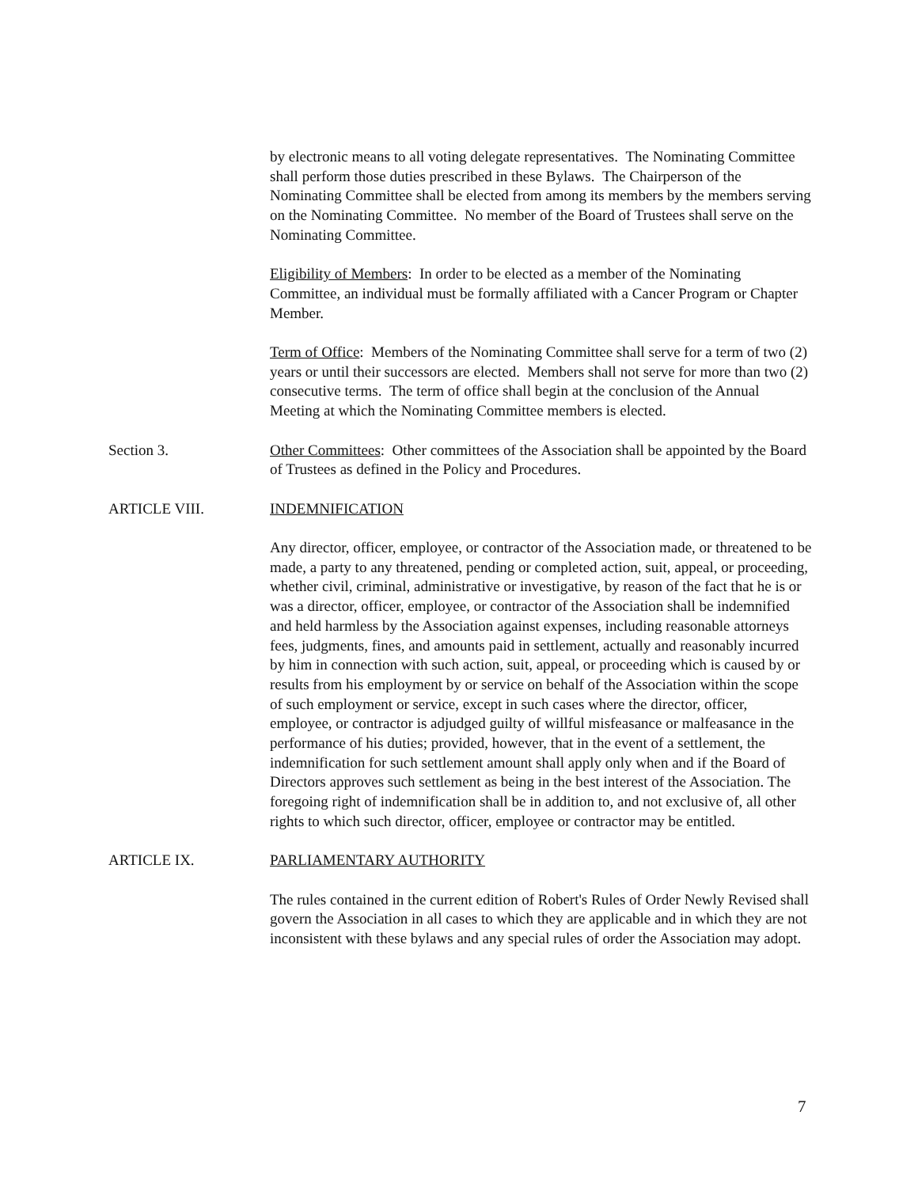by electronic means to all voting delegate representatives. The Nominating Committee shall perform those duties prescribed in these Bylaws. The Chairperson of the Nominating Committee shall be elected from among its members by the members serving on the Nominating Committee. No member of the Board of Trustees shall serve on the Nominating Committee.
Eligibility of Members: In order to be elected as a member of the Nominating Committee, an individual must be formally affiliated with a Cancer Program or Chapter Member.
Term of Office: Members of the Nominating Committee shall serve for a term of two (2) years or until their successors are elected. Members shall not serve for more than two (2) consecutive terms. The term of office shall begin at the conclusion of the Annual Meeting at which the Nominating Committee members is elected.
Section 3. Other Committees: Other committees of the Association shall be appointed by the Board of Trustees as defined in the Policy and Procedures.
ARTICLE VIII. INDEMNIFICATION
Any director, officer, employee, or contractor of the Association made, or threatened to be made, a party to any threatened, pending or completed action, suit, appeal, or proceeding, whether civil, criminal, administrative or investigative, by reason of the fact that he is or was a director, officer, employee, or contractor of the Association shall be indemnified and held harmless by the Association against expenses, including reasonable attorneys fees, judgments, fines, and amounts paid in settlement, actually and reasonably incurred by him in connection with such action, suit, appeal, or proceeding which is caused by or results from his employment by or service on behalf of the Association within the scope of such employment or service, except in such cases where the director, officer, employee, or contractor is adjudged guilty of willful misfeasance or malfeasance in the performance of his duties; provided, however, that in the event of a settlement, the indemnification for such settlement amount shall apply only when and if the Board of Directors approves such settlement as being in the best interest of the Association. The foregoing right of indemnification shall be in addition to, and not exclusive of, all other rights to which such director, officer, employee or contractor may be entitled.
ARTICLE IX. PARLIAMENTARY AUTHORITY
The rules contained in the current edition of Robert's Rules of Order Newly Revised shall govern the Association in all cases to which they are applicable and in which they are not inconsistent with these bylaws and any special rules of order the Association may adopt.
7